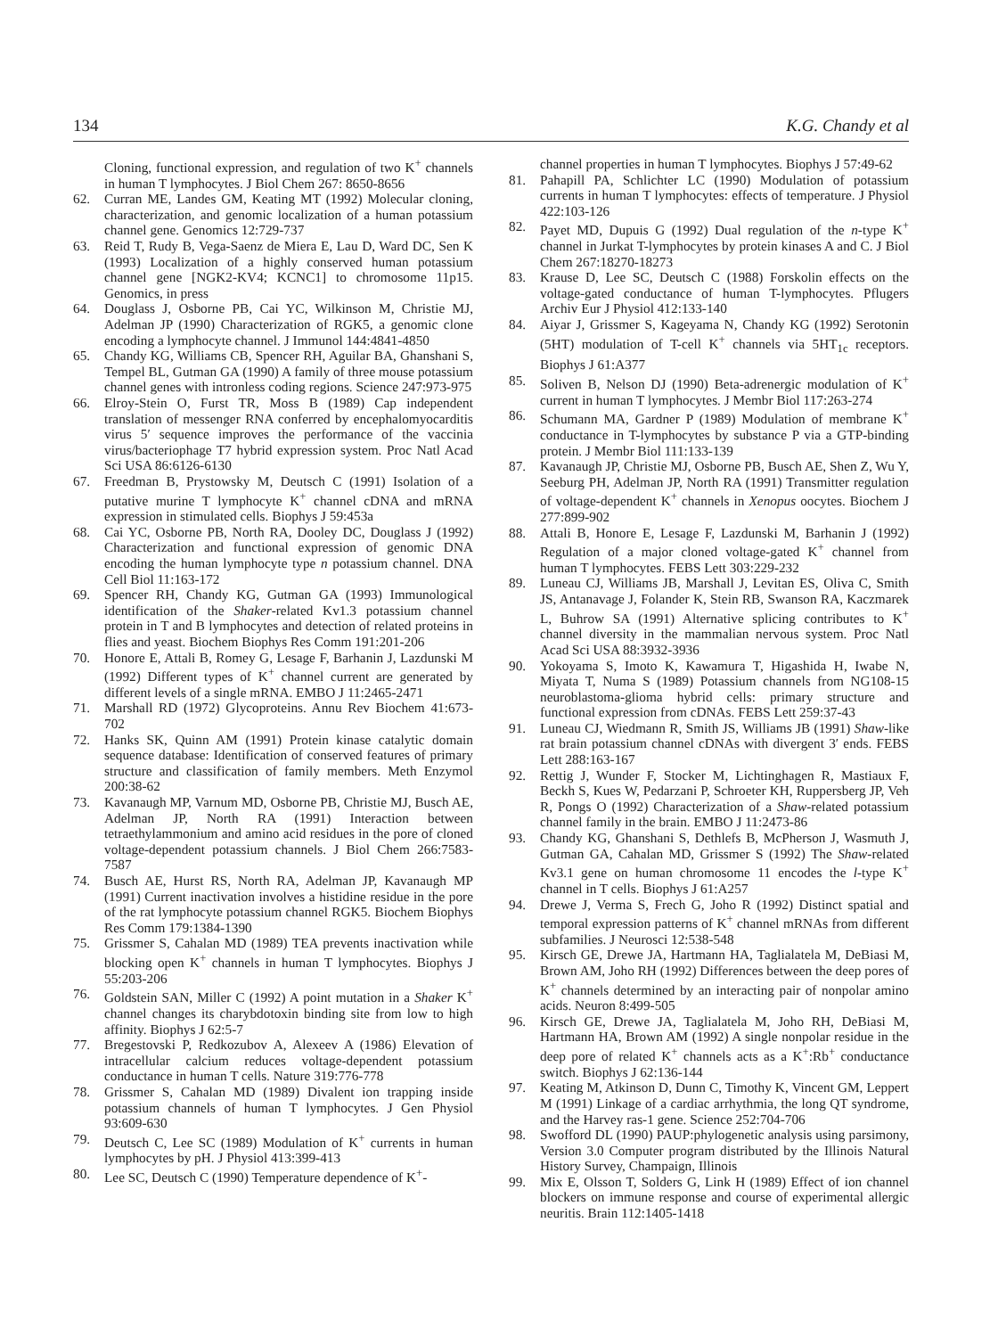134 K.G. Chandy et al
Cloning, functional expression, and regulation of two K<sup>+</sup> channels in human T lymphocytes. J Biol Chem 267: 8650-8656
62. Curran ME, Landes GM, Keating MT (1992) Molecular cloning, characterization, and genomic localization of a human potassium channel gene. Genomics 12:729-737
63. Reid T, Rudy B, Vega-Saenz de Miera E, Lau D, Ward DC, Sen K (1993) Localization of a highly conserved human potassium channel gene [NGK2-KV4; KCNC1] to chromosome 11p15. Genomics, in press
64. Douglass J, Osborne PB, Cai YC, Wilkinson M, Christie MJ, Adelman JP (1990) Characterization of RGK5, a genomic clone encoding a lymphocyte channel. J Immunol 144:4841-4850
65. Chandy KG, Williams CB, Spencer RH, Aguilar BA, Ghanshani S, Tempel BL, Gutman GA (1990) A family of three mouse potassium channel genes with intronless coding regions. Science 247:973-975
66. Elroy-Stein O, Furst TR, Moss B (1989) Cap independent translation of messenger RNA conferred by encephalomyocarditis virus 5′ sequence improves the performance of the vaccinia virus/bacteriophage T7 hybrid expression system. Proc Natl Acad Sci USA 86:6126-6130
67. Freedman B, Prystowsky M, Deutsch C (1991) Isolation of a putative murine T lymphocyte K<sup>+</sup> channel cDNA and mRNA expression in stimulated cells. Biophys J 59:453a
68. Cai YC, Osborne PB, North RA, Dooley DC, Douglass J (1992) Characterization and functional expression of genomic DNA encoding the human lymphocyte type n potassium channel. DNA Cell Biol 11:163-172
69. Spencer RH, Chandy KG, Gutman GA (1993) Immunological identification of the Shaker-related Kv1.3 potassium channel protein in T and B lymphocytes and detection of related proteins in flies and yeast. Biochem Biophys Res Comm 191:201-206
70. Honore E, Attali B, Romey G, Lesage F, Barhanin J, Lazdunski M (1992) Different types of K<sup>+</sup> channel current are generated by different levels of a single mRNA. EMBO J 11:2465-2471
71. Marshall RD (1972) Glycoproteins. Annu Rev Biochem 41:673-702
72. Hanks SK, Quinn AM (1991) Protein kinase catalytic domain sequence database: Identification of conserved features of primary structure and classification of family members. Meth Enzymol 200:38-62
73. Kavanaugh MP, Varnum MD, Osborne PB, Christie MJ, Busch AE, Adelman JP, North RA (1991) Interaction between tetraethylammonium and amino acid residues in the pore of cloned voltage-dependent potassium channels. J Biol Chem 266:7583-7587
74. Busch AE, Hurst RS, North RA, Adelman JP, Kavanaugh MP (1991) Current inactivation involves a histidine residue in the pore of the rat lymphocyte potassium channel RGK5. Biochem Biophys Res Comm 179:1384-1390
75. Grissmer S, Cahalan MD (1989) TEA prevents inactivation while blocking open K<sup>+</sup> channels in human T lymphocytes. Biophys J 55:203-206
76. Goldstein SAN, Miller C (1992) A point mutation in a Shaker K<sup>+</sup> channel changes its charybdotoxin binding site from low to high affinity. Biophys J 62:5-7
77. Bregestovski P, Redkozubov A, Alexeev A (1986) Elevation of intracellular calcium reduces voltage-dependent potassium conductance in human T cells. Nature 319:776-778
78. Grissmer S, Cahalan MD (1989) Divalent ion trapping inside potassium channels of human T lymphocytes. J Gen Physiol 93:609-630
79. Deutsch C, Lee SC (1989) Modulation of K<sup>+</sup> currents in human lymphocytes by pH. J Physiol 413:399-413
80. Lee SC, Deutsch C (1990) Temperature dependence of K<sup>+</sup>-
channel properties in human T lymphocytes. Biophys J 57:49-62
81. Pahapill PA, Schlichter LC (1990) Modulation of potassium currents in human T lymphocytes: effects of temperature. J Physiol 422:103-126
82. Payet MD, Dupuis G (1992) Dual regulation of the n-type K<sup>+</sup> channel in Jurkat T-lymphocytes by protein kinases A and C. J Biol Chem 267:18270-18273
83. Krause D, Lee SC, Deutsch C (1988) Forskolin effects on the voltage-gated conductance of human T-lymphocytes. Pflugers Archiv Eur J Physiol 412:133-140
84. Aiyar J, Grissmer S, Kageyama N, Chandy KG (1992) Serotonin (5HT) modulation of T-cell K<sup>+</sup> channels via 5HT<sub>1c</sub> receptors. Biophys J 61:A377
85. Soliven B, Nelson DJ (1990) Beta-adrenergic modulation of K<sup>+</sup> current in human T lymphocytes. J Membr Biol 117:263-274
86. Schumann MA, Gardner P (1989) Modulation of membrane K<sup>+</sup> conductance in T-lymphocytes by substance P via a GTP-binding protein. J Membr Biol 111:133-139
87. Kavanaugh JP, Christie MJ, Osborne PB, Busch AE, Shen Z, Wu Y, Seeburg PH, Adelman JP, North RA (1991) Transmitter regulation of voltage-dependent K<sup>+</sup> channels in Xenopus oocytes. Biochem J 277:899-902
88. Attali B, Honore E, Lesage F, Lazdunski M, Barhanin J (1992) Regulation of a major cloned voltage-gated K<sup>+</sup> channel from human T lymphocytes. FEBS Lett 303:229-232
89. Luneau CJ, Williams JB, Marshall J, Levitan ES, Oliva C, Smith JS, Antanavage J, Folander K, Stein RB, Swanson RA, Kaczmarek L, Buhrow SA (1991) Alternative splicing contributes to K<sup>+</sup> channel diversity in the mammalian nervous system. Proc Natl Acad Sci USA 88:3932-3936
90. Yokoyama S, Imoto K, Kawamura T, Higashida H, Iwabe N, Miyata T, Numa S (1989) Potassium channels from NG108-15 neuroblastoma-glioma hybrid cells: primary structure and functional expression from cDNAs. FEBS Lett 259:37-43
91. Luneau CJ, Wiedmann R, Smith JS, Williams JB (1991) Shaw-like rat brain potassium channel cDNAs with divergent 3′ ends. FEBS Lett 288:163-167
92. Rettig J, Wunder F, Stocker M, Lichtinghagen R, Mastiaux F, Beckh S, Kues W, Pedarzani P, Schroeter KH, Ruppersberg JP, Veh R, Pongs O (1992) Characterization of a Shaw-related potassium channel family in the brain. EMBO J 11:2473-86
93. Chandy KG, Ghanshani S, Dethlefs B, McPherson J, Wasmuth J, Gutman GA, Cahalan MD, Grissmer S (1992) The Shaw-related Kv3.1 gene on human chromosome 11 encodes the l-type K<sup>+</sup> channel in T cells. Biophys J 61:A257
94. Drewe J, Verma S, Frech G, Joho R (1992) Distinct spatial and temporal expression patterns of K<sup>+</sup> channel mRNAs from different subfamilies. J Neurosci 12:538-548
95. Kirsch GE, Drewe JA, Hartmann HA, Taglialatela M, DeBiasi M, Brown AM, Joho RH (1992) Differences between the deep pores of K<sup>+</sup> channels determined by an interacting pair of nonpolar amino acids. Neuron 8:499-505
96. Kirsch GE, Drewe JA, Taglialatela M, Joho RH, DeBiasi M, Hartmann HA, Brown AM (1992) A single nonpolar residue in the deep pore of related K<sup>+</sup> channels acts as a K<sup>+</sup>:Rb<sup>+</sup> conductance switch. Biophys J 62:136-144
97. Keating M, Atkinson D, Dunn C, Timothy K, Vincent GM, Leppert M (1991) Linkage of a cardiac arrhythmia, the long QT syndrome, and the Harvey ras-1 gene. Science 252:704-706
98. Swofford DL (1990) PAUP:phylogenetic analysis using parsimony, Version 3.0 Computer program distributed by the Illinois Natural History Survey, Champaign, Illinois
99. Mix E, Olsson T, Solders G, Link H (1989) Effect of ion channel blockers on immune response and course of experimental allergic neuritis. Brain 112:1405-1418